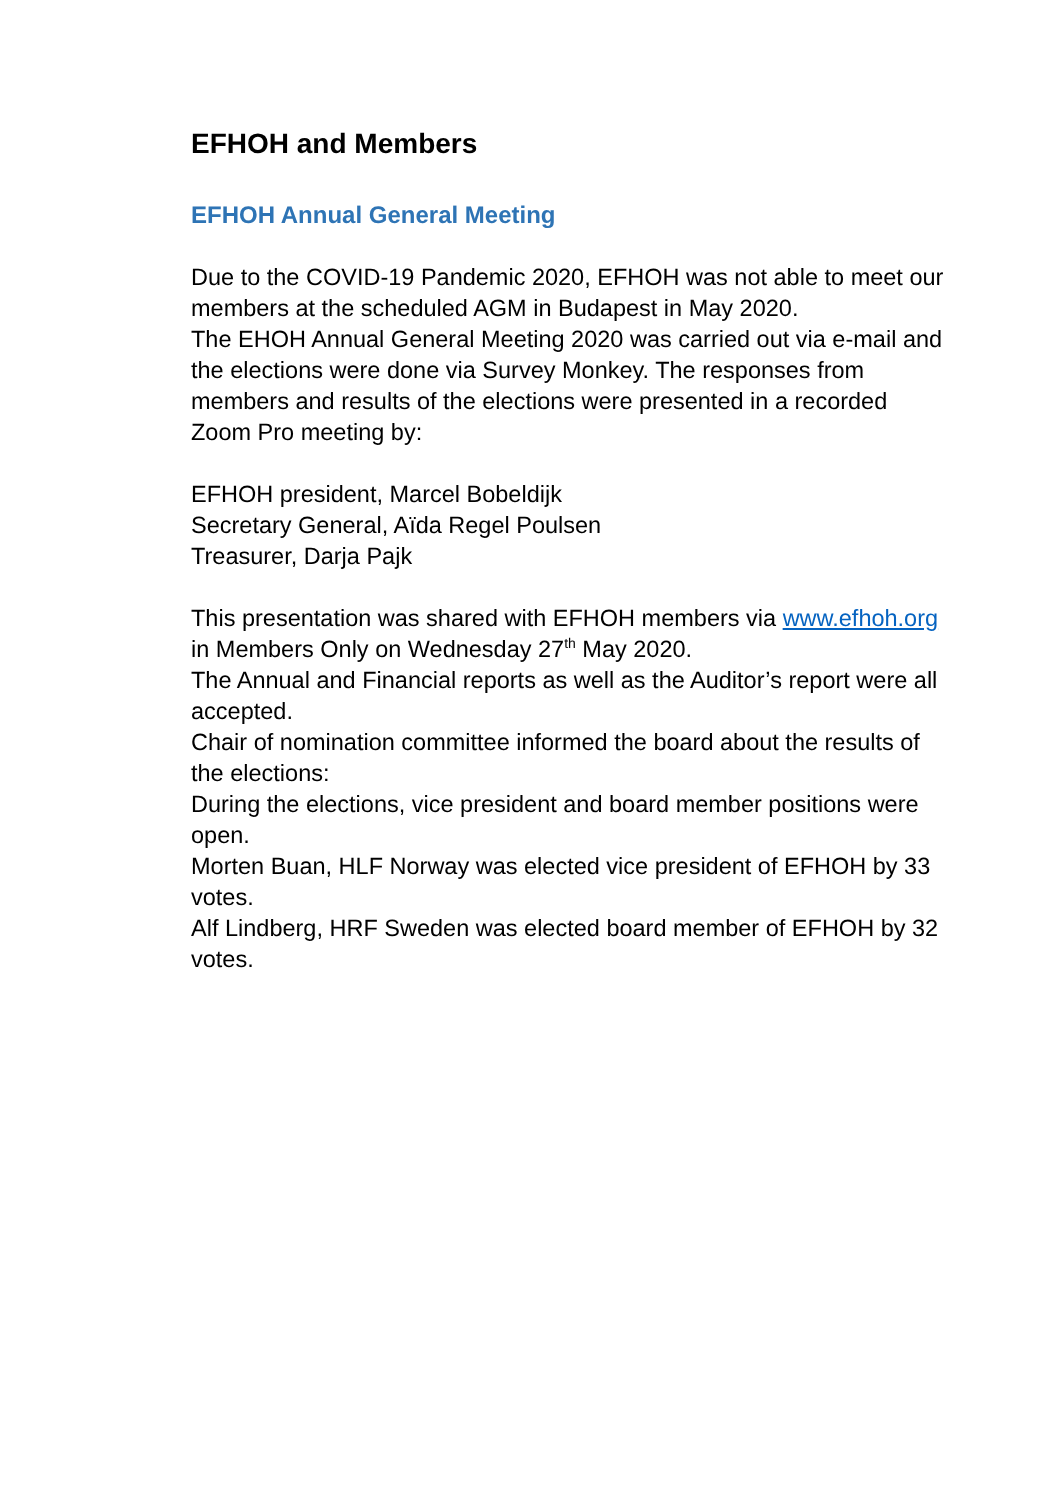EFHOH and Members
EFHOH Annual General Meeting
Due to the COVID-19 Pandemic 2020, EFHOH was not able to meet our members at the scheduled AGM in Budapest in May 2020.
The EHOH Annual General Meeting 2020 was carried out via e-mail and the elections were done via Survey Monkey. The responses from members and results of the elections were presented in a recorded Zoom Pro meeting by:
EFHOH president, Marcel Bobeldijk
Secretary General, Aïda Regel Poulsen
Treasurer, Darja Pajk
This presentation was shared with EFHOH members via www.efhoh.org in Members Only on Wednesday 27<sup>th</sup> May 2020.
The Annual and Financial reports as well as the Auditor’s report were all accepted.
Chair of nomination committee informed the board about the results of the elections:
During the elections, vice president and board member positions were open.
Morten Buan, HLF Norway was elected vice president of EFHOH by 33 votes.
Alf Lindberg, HRF Sweden was elected board member of EFHOH by 32 votes.